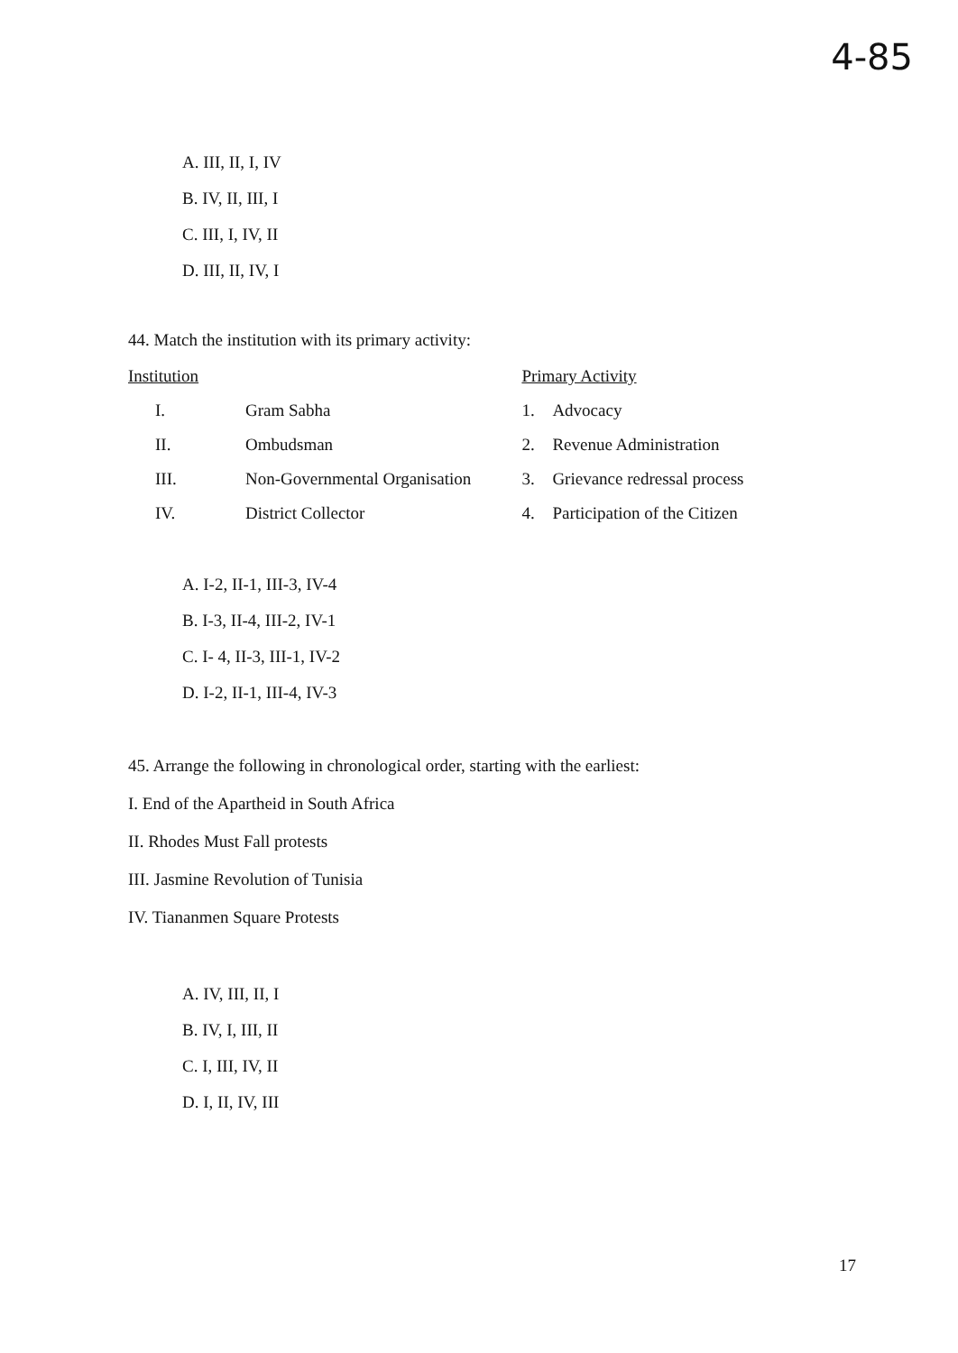4-85
A. III, II, I, IV
B. IV, II, III, I
C. III, I, IV, II
D. III, II, IV, I
44. Match the institution with its primary activity:
| Institution | | Primary Activity | |
| I. | Gram Sabha | 1. | Advocacy |
| II. | Ombudsman | 2. | Revenue Administration |
| III. | Non-Governmental Organisation | 3. | Grievance redressal process |
| IV. | District Collector | 4. | Participation of the Citizen |
A. I-2, II-1, III-3, IV-4
B. I-3, II-4, III-2, IV-1
C. I- 4, II-3, III-1, IV-2
D. I-2, II-1, III-4, IV-3
45. Arrange the following in chronological order, starting with the earliest:
I. End of the Apartheid in South Africa
II. Rhodes Must Fall protests
III. Jasmine Revolution of Tunisia
IV. Tiananmen Square Protests
A. IV, III, II, I
B. IV, I, III, II
C. I, III, IV, II
D. I, II, IV, III
17